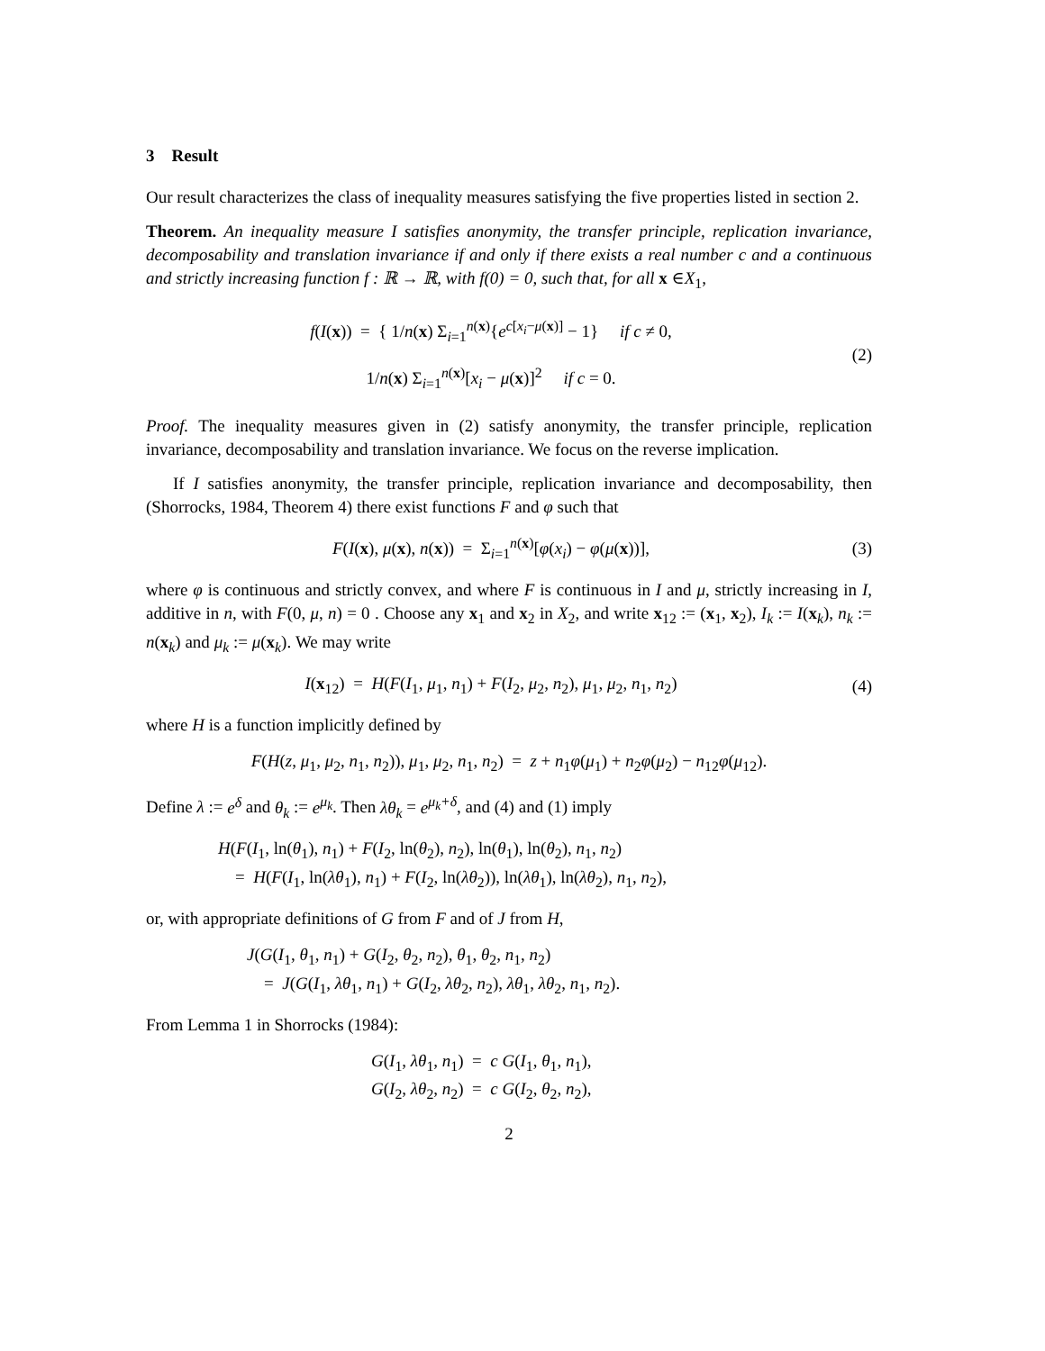3 Result
Our result characterizes the class of inequality measures satisfying the five properties listed in section 2.
Theorem. An inequality measure I satisfies anonymity, the transfer principle, replication invariance, decomposability and translation invariance if and only if there exists a real number c and a continuous and strictly increasing function f : ℝ → ℝ, with f(0) = 0, such that, for all x ∈X<sub>1</sub>,
f(I(x)) = { 1/n(x) Σ<sub>i=1</sub><sup>n(x)</sup>{e<sup>c[x<sub>i</sub>−μ(x)]</sup> − 1} if c ≠ 0,
1/n(x) Σ<sub>i=1</sub><sup>n(x)</sup>[x<sub>i</sub> − μ(x)]<sup>2</sup> if c = 0.
(2)
Proof. The inequality measures given in (2) satisfy anonymity, the transfer principle, replication invariance, decomposability and translation invariance. We focus on the reverse implication.
If I satisfies anonymity, the transfer principle, replication invariance and decomposability, then (Shorrocks, 1984, Theorem 4) there exist functions F and φ such that
F(I(x), μ(x), n(x)) = Σ<sub>i=1</sub><sup>n(x)</sup>[φ(x<sub>i</sub>) − φ(μ(x))],
(3)
where φ is continuous and strictly convex, and where F is continuous in I and μ, strictly increasing in I, additive in n, with F(0, μ, n) = 0 . Choose any x<sub>1</sub> and x<sub>2</sub> in X<sub>2</sub>, and write x<sub>12</sub> := (x<sub>1</sub>, x<sub>2</sub>), I<sub>k</sub> := I(x<sub>k</sub>), n<sub>k</sub> := n(x<sub>k</sub>) and μ<sub>k</sub> := μ(x<sub>k</sub>). We may write
I(x<sub>12</sub>) = H(F(I<sub>1</sub>, μ<sub>1</sub>, n<sub>1</sub>) + F(I<sub>2</sub>, μ<sub>2</sub>, n<sub>2</sub>), μ<sub>1</sub>, μ<sub>2</sub>, n<sub>1</sub>, n<sub>2</sub>)
(4)
where H is a function implicitly defined by
F(H(z, μ<sub>1</sub>, μ<sub>2</sub>, n<sub>1</sub>, n<sub>2</sub>)), μ<sub>1</sub>, μ<sub>2</sub>, n<sub>1</sub>, n<sub>2</sub>) = z + n<sub>1</sub>φ(μ<sub>1</sub>) + n<sub>2</sub>φ(μ<sub>2</sub>) − n<sub>12</sub>φ(μ<sub>12</sub>).
Define λ := e<sup>δ</sup> and θ<sub>k</sub> := e<sup>μ<sub>k</sub></sup>. Then λθ<sub>k</sub> = e<sup>μ<sub>k</sub>+δ</sup>, and (4) and (1) imply
H(F(I<sub>1</sub>, ln(θ<sub>1</sub>), n<sub>1</sub>) + F(I<sub>2</sub>, ln(θ<sub>2</sub>), n<sub>2</sub>), ln(θ<sub>1</sub>), ln(θ<sub>2</sub>), n<sub>1</sub>, n<sub>2</sub>)
= H(F(I<sub>1</sub>, ln(λθ<sub>1</sub>), n<sub>1</sub>) + F(I<sub>2</sub>, ln(λθ<sub>2</sub>)), ln(λθ<sub>1</sub>), ln(λθ<sub>2</sub>), n<sub>1</sub>, n<sub>2</sub>),
or, with appropriate definitions of G from F and of J from H,
J(G(I<sub>1</sub>, θ<sub>1</sub>, n<sub>1</sub>) + G(I<sub>2</sub>, θ<sub>2</sub>, n<sub>2</sub>), θ<sub>1</sub>, θ<sub>2</sub>, n<sub>1</sub>, n<sub>2</sub>)
= J(G(I<sub>1</sub>, λθ<sub>1</sub>, n<sub>1</sub>) + G(I<sub>2</sub>, λθ<sub>2</sub>, n<sub>2</sub>), λθ<sub>1</sub>, λθ<sub>2</sub>, n<sub>1</sub>, n<sub>2</sub>).
From Lemma 1 in Shorrocks (1984):
G(I<sub>1</sub>, λθ<sub>1</sub>, n<sub>1</sub>) = c G(I<sub>1</sub>, θ<sub>1</sub>, n<sub>1</sub>),
G(I<sub>2</sub>, λθ<sub>2</sub>, n<sub>2</sub>) = c G(I<sub>2</sub>, θ<sub>2</sub>, n<sub>2</sub>),
2